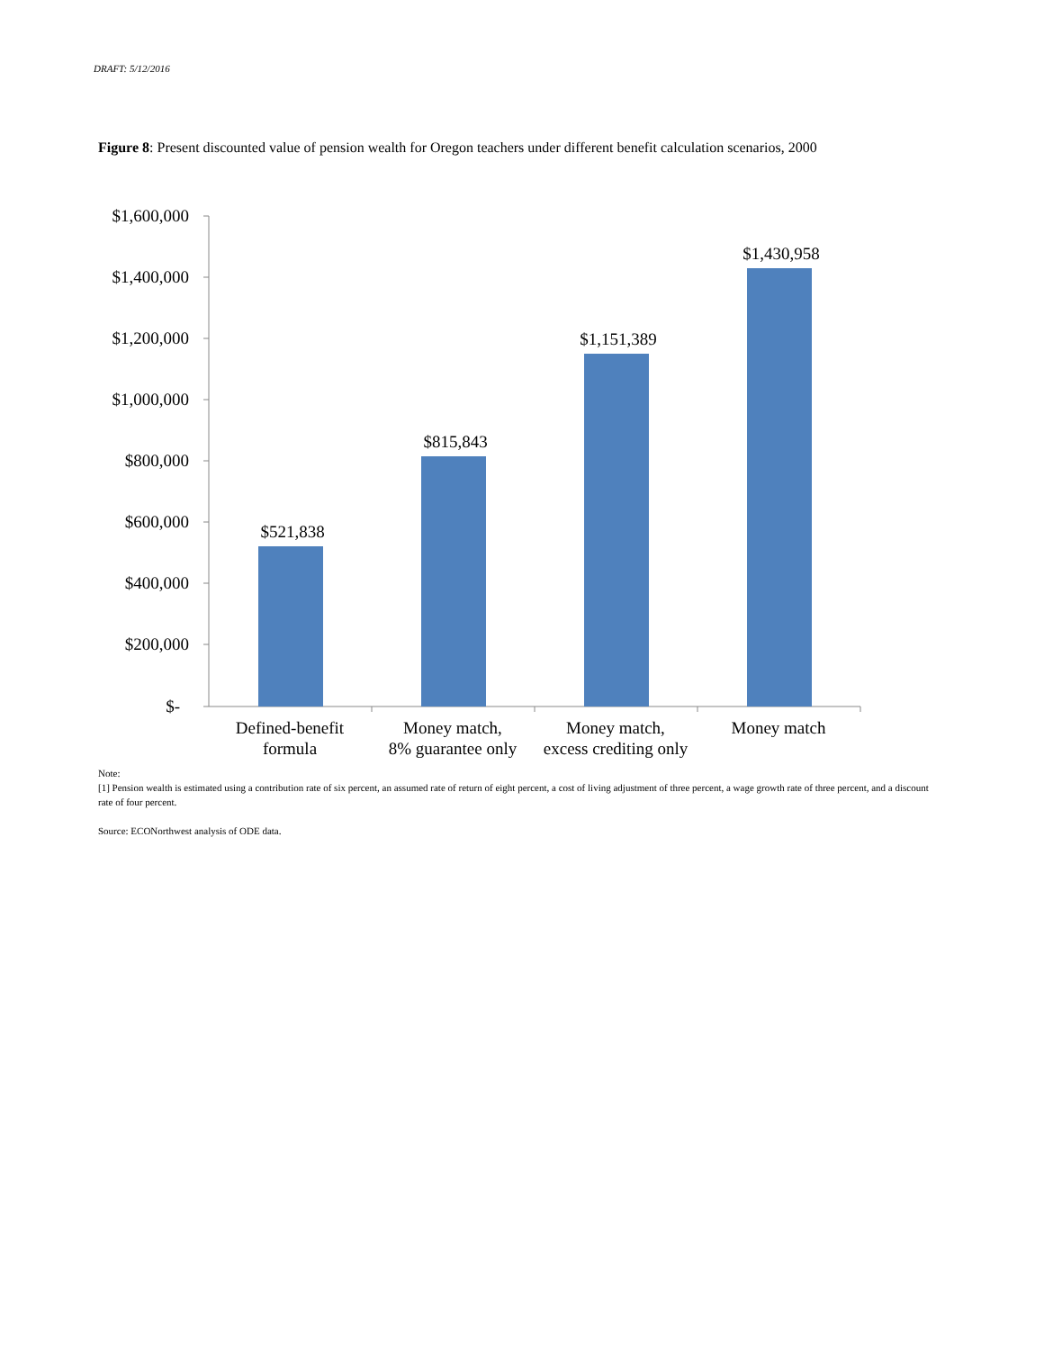DRAFT: 5/12/2016
Figure 8: Present discounted value of pension wealth for Oregon teachers under different benefit calculation scenarios, 2000
$1,600,000
$1,400,000
$1,200,000
$1,000,000
$800,000
$600,000
$400,000
$200,000
$-
$521,838
$815,843
$1,151,389
$1,430,958
Defined-benefit
formula
Money match,
8% guarantee only
Money match,
excess crediting only
Money match
Note:
[1] Pension wealth is estimated using a contribution rate of six percent, an assumed rate of return of eight percent, a cost of living adjustment of three percent, a wage growth rate of three percent, and a discount rate of four percent.
Source: ECONorthwest analysis of ODE data.